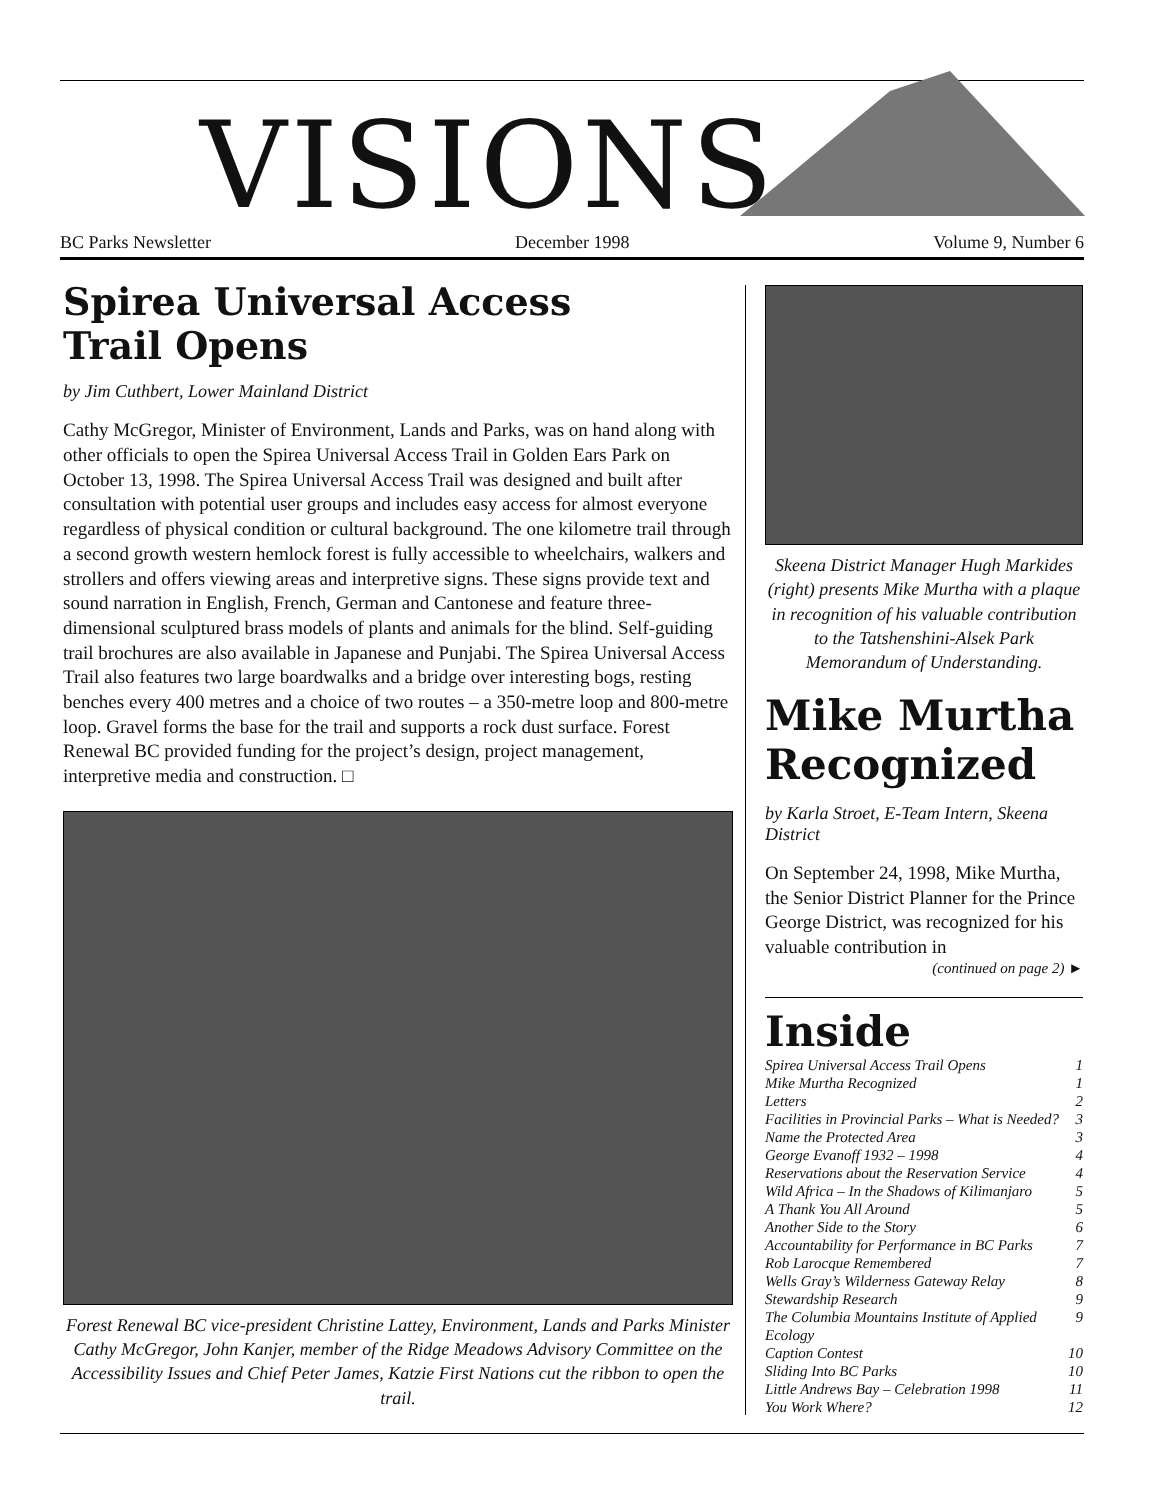VISIONS
BC Parks Newsletter December 1998 Volume 9, Number 6
Spirea Universal Access
Trail Opens
by Jim Cuthbert, Lower Mainland District
Cathy McGregor, Minister of Environment, Lands and Parks, was on hand along with other officials to open the Spirea Universal Access Trail in Golden Ears Park on October 13, 1998. The Spirea Universal Access Trail was designed and built after consultation with potential user groups and includes easy access for almost everyone regardless of physical condition or cultural background. The one kilometre trail through a second growth western hemlock forest is fully accessible to wheelchairs, walkers and strollers and offers viewing areas and interpretive signs. These signs provide text and sound narration in English, French, German and Cantonese and feature three-dimensional sculptured brass models of plants and animals for the blind. Self-guiding trail brochures are also available in Japanese and Punjabi. The Spirea Universal Access Trail also features two large boardwalks and a bridge over interesting bogs, resting benches every 400 metres and a choice of two routes – a 350-metre loop and 800-metre loop. Gravel forms the base for the trail and supports a rock dust surface. Forest Renewal BC provided funding for the project’s design, project management, interpretive media and construction. □
Forest Renewal BC vice-president Christine Lattey, Environment, Lands and Parks Minister Cathy McGregor, John Kanjer, member of the Ridge Meadows Advisory Committee on the Accessibility Issues and Chief Peter James, Katzie First Nations cut the ribbon to open the trail.
Skeena District Manager Hugh Markides (right) presents Mike Murtha with a plaque in recognition of his valuable contribution to the Tatshenshini-Alsek Park Memorandum of Understanding.
Mike Murtha Recognized
by Karla Stroet, E-Team Intern, Skeena District
On September 24, 1998, Mike Murtha, the Senior District Planner for the Prince George District, was recognized for his valuable contribution in
(continued on page 2) ►
Inside
Spirea Universal Access Trail Opens 1
Mike Murtha Recognized 1
Letters 2
Facilities in Provincial Parks – What is Needed? 3
Name the Protected Area 3
George Evanoff 1932 – 1998 4
Reservations about the Reservation Service 4
Wild Africa – In the Shadows of Kilimanjaro 5
A Thank You All Around 5
Another Side to the Story 6
Accountability for Performance in BC Parks 7
Rob Larocque Remembered 7
Wells Gray’s Wilderness Gateway Relay 8
Stewardship Research 9
The Columbia Mountains Institute of Applied Ecology 9
Caption Contest 10
Sliding Into BC Parks 10
Little Andrews Bay – Celebration 1998 11
You Work Where? 12